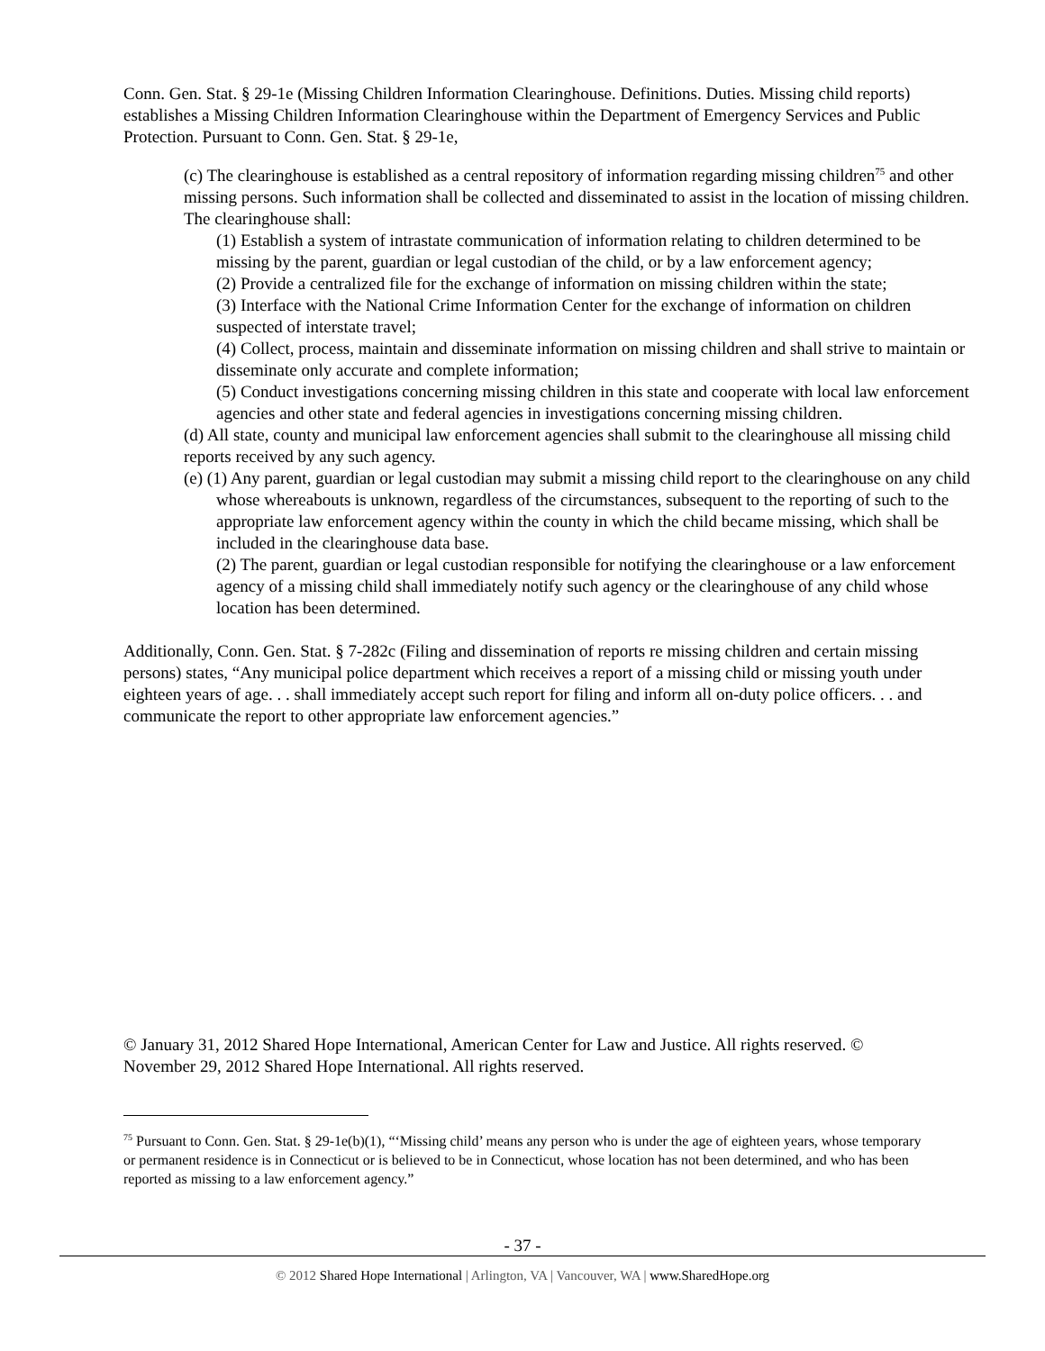Conn. Gen. Stat. § 29-1e (Missing Children Information Clearinghouse. Definitions. Duties. Missing child reports) establishes a Missing Children Information Clearinghouse within the Department of Emergency Services and Public Protection. Pursuant to Conn. Gen. Stat. § 29-1e,
(c) The clearinghouse is established as a central repository of information regarding missing children<sup>75</sup> and other missing persons. Such information shall be collected and disseminated to assist in the location of missing children. The clearinghouse shall:
(1) Establish a system of intrastate communication of information relating to children determined to be missing by the parent, guardian or legal custodian of the child, or by a law enforcement agency;
(2) Provide a centralized file for the exchange of information on missing children within the state;
(3) Interface with the National Crime Information Center for the exchange of information on children suspected of interstate travel;
(4) Collect, process, maintain and disseminate information on missing children and shall strive to maintain or disseminate only accurate and complete information;
(5) Conduct investigations concerning missing children in this state and cooperate with local law enforcement agencies and other state and federal agencies in investigations concerning missing children.
(d) All state, county and municipal law enforcement agencies shall submit to the clearinghouse all missing child reports received by any such agency.
(e) (1) Any parent, guardian or legal custodian may submit a missing child report to the clearinghouse on any child whose whereabouts is unknown, regardless of the circumstances, subsequent to the reporting of such to the appropriate law enforcement agency within the county in which the child became missing, which shall be included in the clearinghouse data base.
(2) The parent, guardian or legal custodian responsible for notifying the clearinghouse or a law enforcement agency of a missing child shall immediately notify such agency or the clearinghouse of any child whose location has been determined.
Additionally, Conn. Gen. Stat. § 7-282c (Filing and dissemination of reports re missing children and certain missing persons) states, “Any municipal police department which receives a report of a missing child or missing youth under eighteen years of age. . . shall immediately accept such report for filing and inform all on-duty police officers. . . and communicate the report to other appropriate law enforcement agencies.”
© January 31, 2012 Shared Hope International, American Center for Law and Justice. All rights reserved. © November 29, 2012 Shared Hope International. All rights reserved.
<sup>75</sup> Pursuant to Conn. Gen. Stat. § 29-1e(b)(1), “‘Missing child’ means any person who is under the age of eighteen years, whose temporary or permanent residence is in Connecticut or is believed to be in Connecticut, whose location has not been determined, and who has been reported as missing to a law enforcement agency.”
- 37 -
© 2012 Shared Hope International | Arlington, VA | Vancouver, WA | www.SharedHope.org